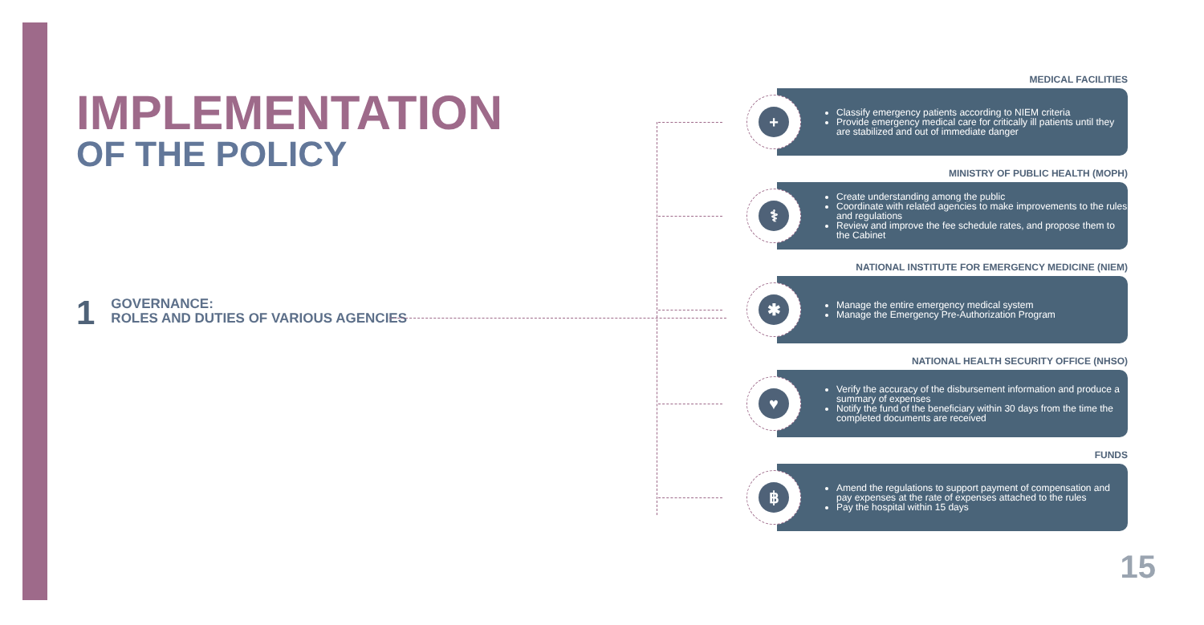IMPLEMENTATION
OF THE POLICY
1
GOVERNANCE:
ROLES AND DUTIES OF VARIOUS AGENCIES
MEDICAL FACILITIES
+
Classify emergency patients according to NIEM criteria
Provide emergency medical care for critically ill patients until they are stabilized and out of immediate danger
MINISTRY OF PUBLIC HEALTH (MOPH)
⚕
Create understanding among the public
Coordinate with related agencies to make improvements to the rules and regulations
Review and improve the fee schedule rates, and propose them to the Cabinet
NATIONAL INSTITUTE FOR EMERGENCY MEDICINE (NIEM)
✱
Manage the entire emergency medical system
Manage the Emergency Pre-Authorization Program
NATIONAL HEALTH SECURITY OFFICE (NHSO)
♥
Verify the accuracy of the disbursement information and produce a summary of expenses
Notify the fund of the beneficiary within 30 days from the time the completed documents are received
FUNDS
฿
Amend the regulations to support payment of compensation and pay expenses at the rate of expenses attached to the rules
Pay the hospital within 15 days
15